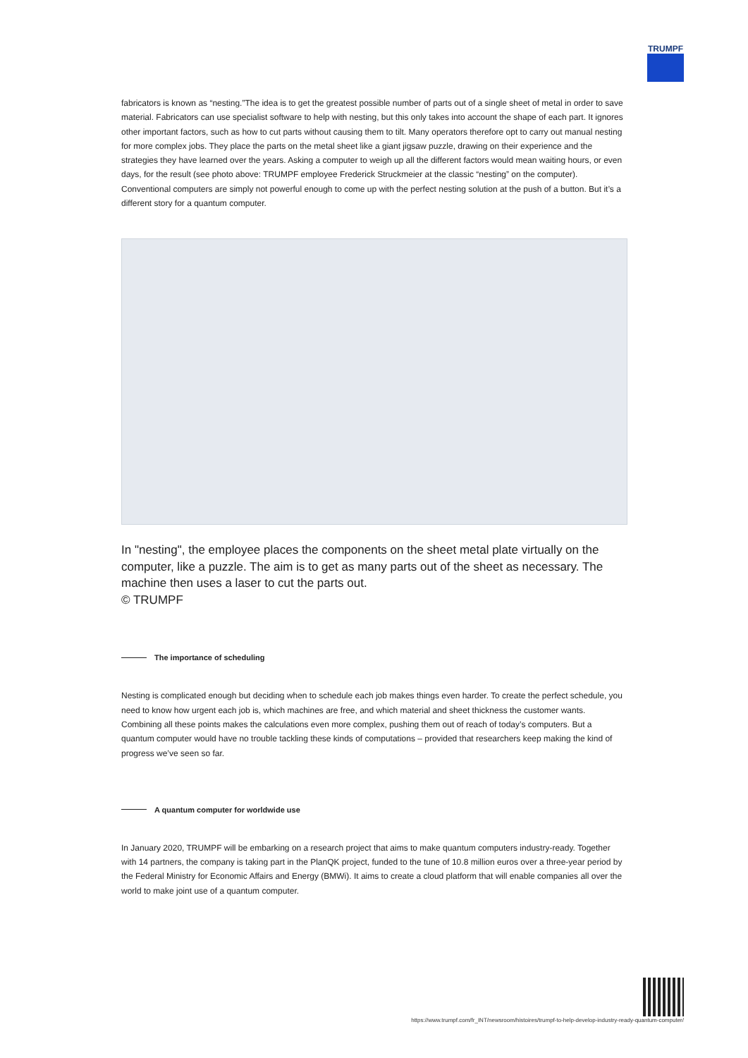TRUMPF
fabricators is known as “nesting.”The idea is to get the greatest possible number of parts out of a single sheet of metal in order to save material. Fabricators can use specialist software to help with nesting, but this only takes into account the shape of each part. It ignores other important factors, such as how to cut parts without causing them to tilt. Many operators therefore opt to carry out manual nesting for more complex jobs. They place the parts on the metal sheet like a giant jigsaw puzzle, drawing on their experience and the strategies they have learned over the years. Asking a computer to weigh up all the different factors would mean waiting hours, or even days, for the result (see photo above: TRUMPF employee Frederick Struckmeier at the classic “nesting” on the computer). Conventional computers are simply not powerful enough to come up with the perfect nesting solution at the push of a button. But it’s a different story for a quantum computer.
In "nesting", the employee places the components on the sheet metal plate virtually on the computer, like a puzzle. The aim is to get as many parts out of the sheet as necessary. The machine then uses a laser to cut the parts out.
© TRUMPF
The importance of scheduling
Nesting is complicated enough but deciding when to schedule each job makes things even harder. To create the perfect schedule, you need to know how urgent each job is, which machines are free, and which material and sheet thickness the customer wants. Combining all these points makes the calculations even more complex, pushing them out of reach of today’s computers. But a quantum computer would have no trouble tackling these kinds of computations – provided that researchers keep making the kind of progress we’ve seen so far.
A quantum computer for worldwide use
In January 2020, TRUMPF will be embarking on a research project that aims to make quantum computers industry-ready. Together with 14 partners, the company is taking part in the PlanQK project, funded to the tune of 10.8 million euros over a three-year period by the Federal Ministry for Economic Affairs and Energy (BMWi). It aims to create a cloud platform that will enable companies all over the world to make joint use of a quantum computer.
https://www.trumpf.com/fr_INT/newsroom/histoires/trumpf-to-help-develop-industry-ready-quantum-computer/